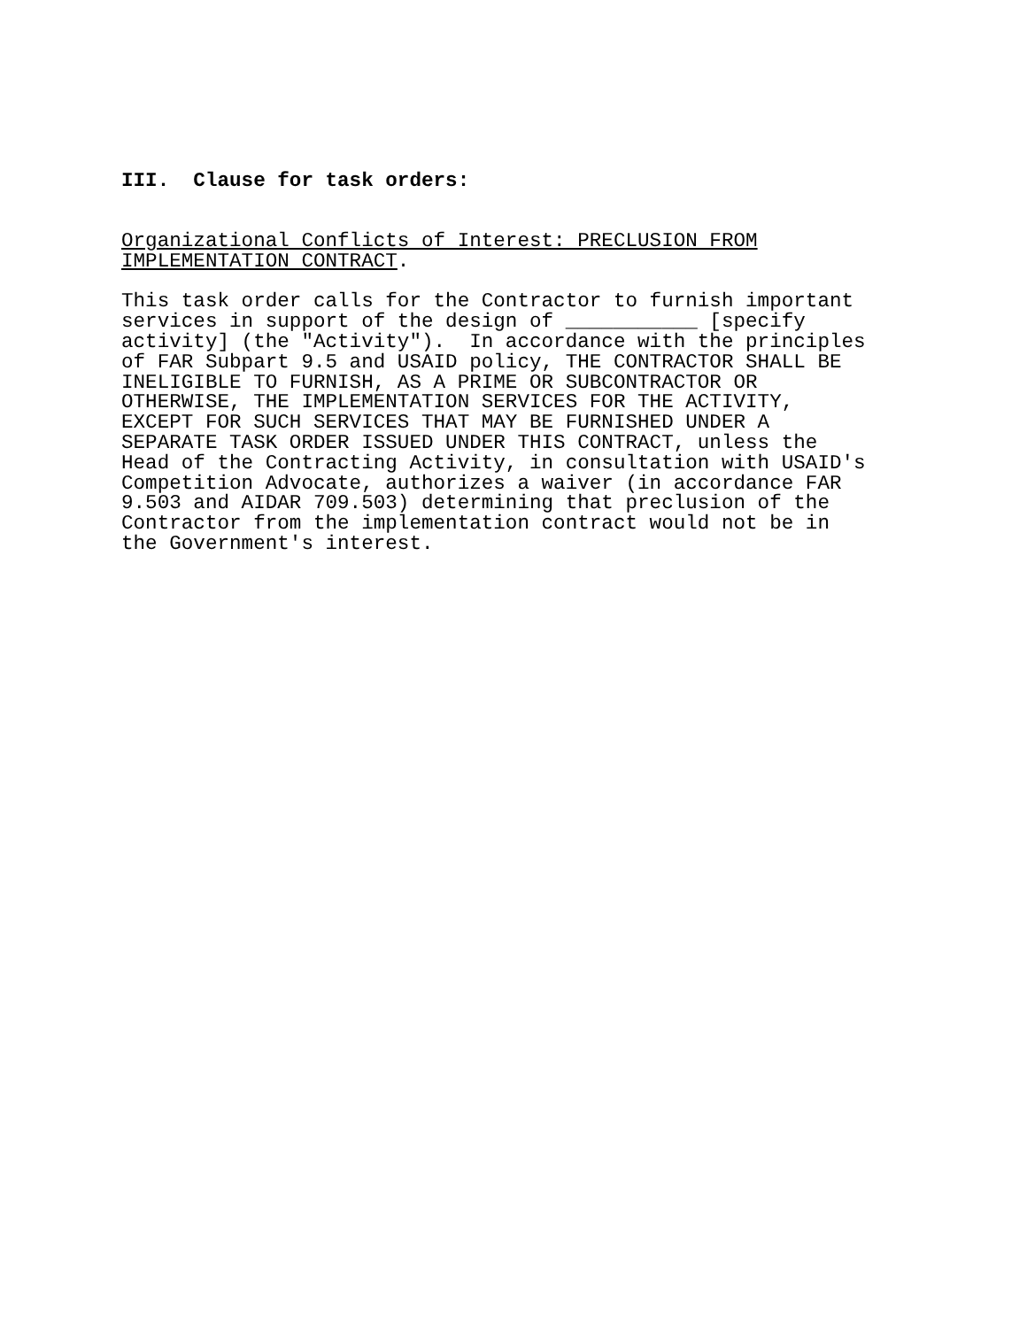III.  Clause for task orders:
Organizational Conflicts of Interest: PRECLUSION FROM
IMPLEMENTATION CONTRACT.
This task order calls for the Contractor to furnish important
services in support of the design of ___________ [specify
activity] (the "Activity").  In accordance with the principles
of FAR Subpart 9.5 and USAID policy, THE CONTRACTOR SHALL BE
INELIGIBLE TO FURNISH, AS A PRIME OR SUBCONTRACTOR OR
OTHERWISE, THE IMPLEMENTATION SERVICES FOR THE ACTIVITY,
EXCEPT FOR SUCH SERVICES THAT MAY BE FURNISHED UNDER A
SEPARATE TASK ORDER ISSUED UNDER THIS CONTRACT, unless the
Head of the Contracting Activity, in consultation with USAID's
Competition Advocate, authorizes a waiver (in accordance FAR
9.503 and AIDAR 709.503) determining that preclusion of the
Contractor from the implementation contract would not be in
the Government's interest.